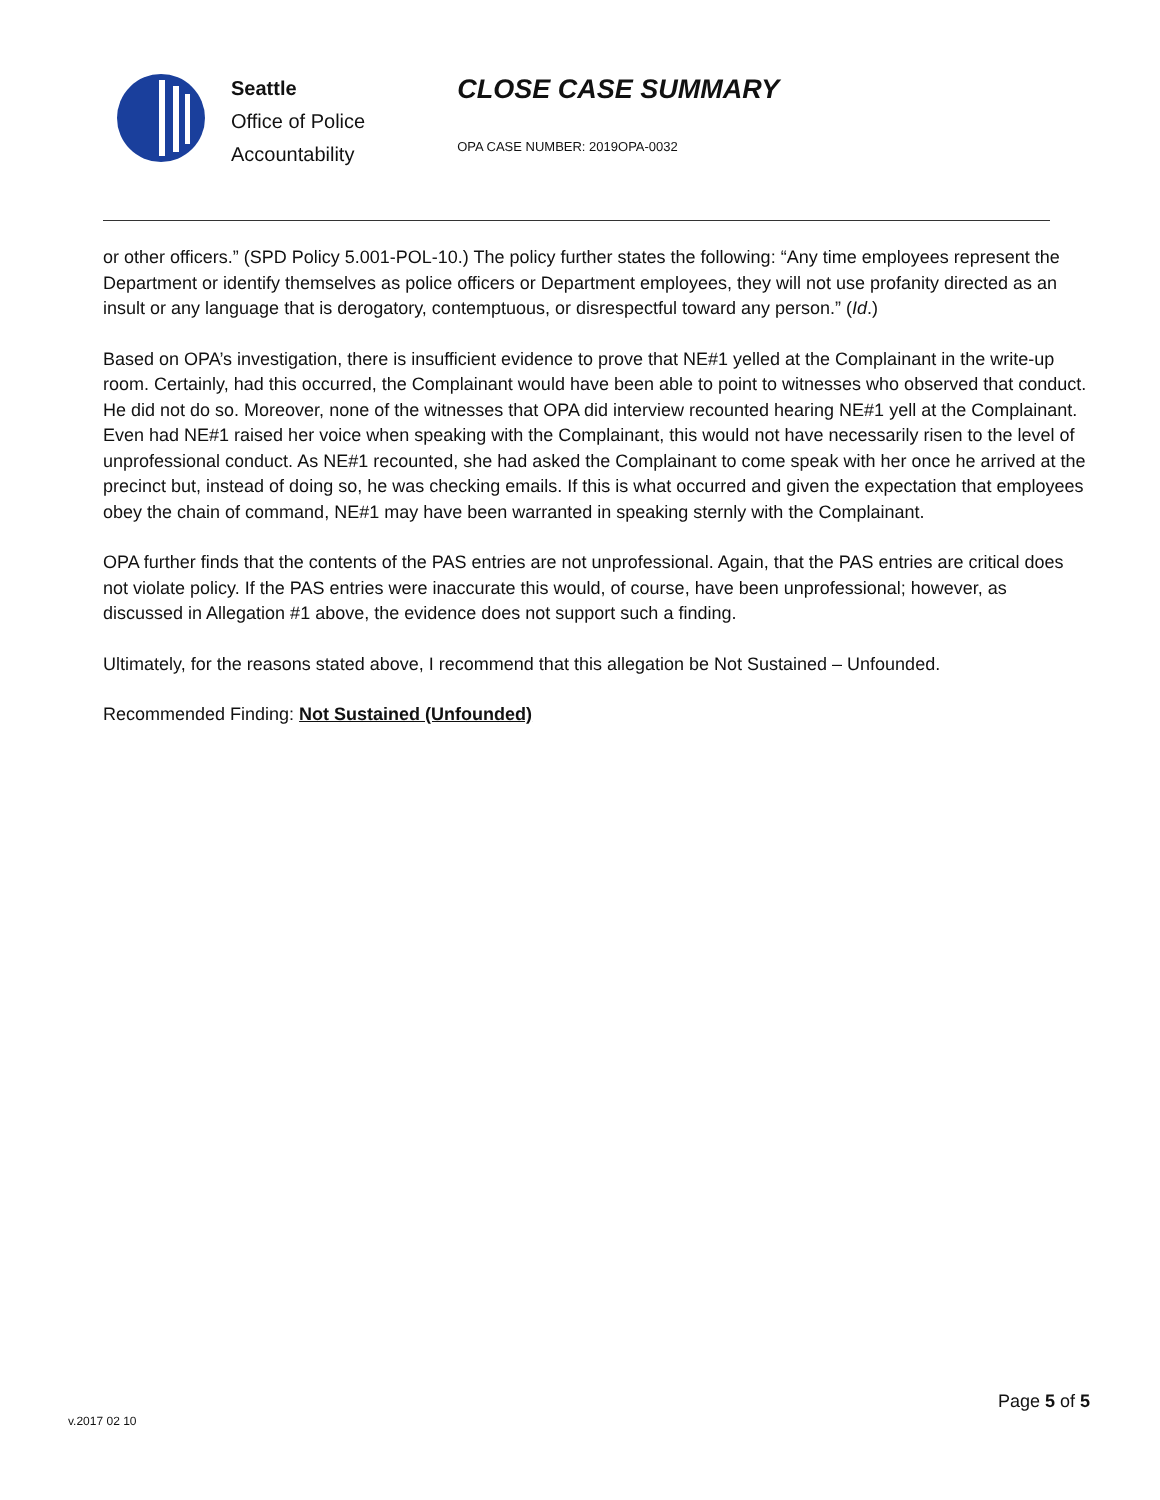Seattle
Office of Police
Accountability
CLOSE CASE SUMMARY
OPA CASE NUMBER: 2019OPA-0032
or other officers.” (SPD Policy 5.001-POL-10.) The policy further states the following: “Any time employees represent the Department or identify themselves as police officers or Department employees, they will not use profanity directed as an insult or any language that is derogatory, contemptuous, or disrespectful toward any person.” (Id.)
Based on OPA’s investigation, there is insufficient evidence to prove that NE#1 yelled at the Complainant in the write-up room. Certainly, had this occurred, the Complainant would have been able to point to witnesses who observed that conduct. He did not do so. Moreover, none of the witnesses that OPA did interview recounted hearing NE#1 yell at the Complainant. Even had NE#1 raised her voice when speaking with the Complainant, this would not have necessarily risen to the level of unprofessional conduct. As NE#1 recounted, she had asked the Complainant to come speak with her once he arrived at the precinct but, instead of doing so, he was checking emails. If this is what occurred and given the expectation that employees obey the chain of command, NE#1 may have been warranted in speaking sternly with the Complainant.
OPA further finds that the contents of the PAS entries are not unprofessional. Again, that the PAS entries are critical does not violate policy. If the PAS entries were inaccurate this would, of course, have been unprofessional; however, as discussed in Allegation #1 above, the evidence does not support such a finding.
Ultimately, for the reasons stated above, I recommend that this allegation be Not Sustained – Unfounded.
Recommended Finding: Not Sustained (Unfounded)
Page 5 of 5
v.2017 02 10